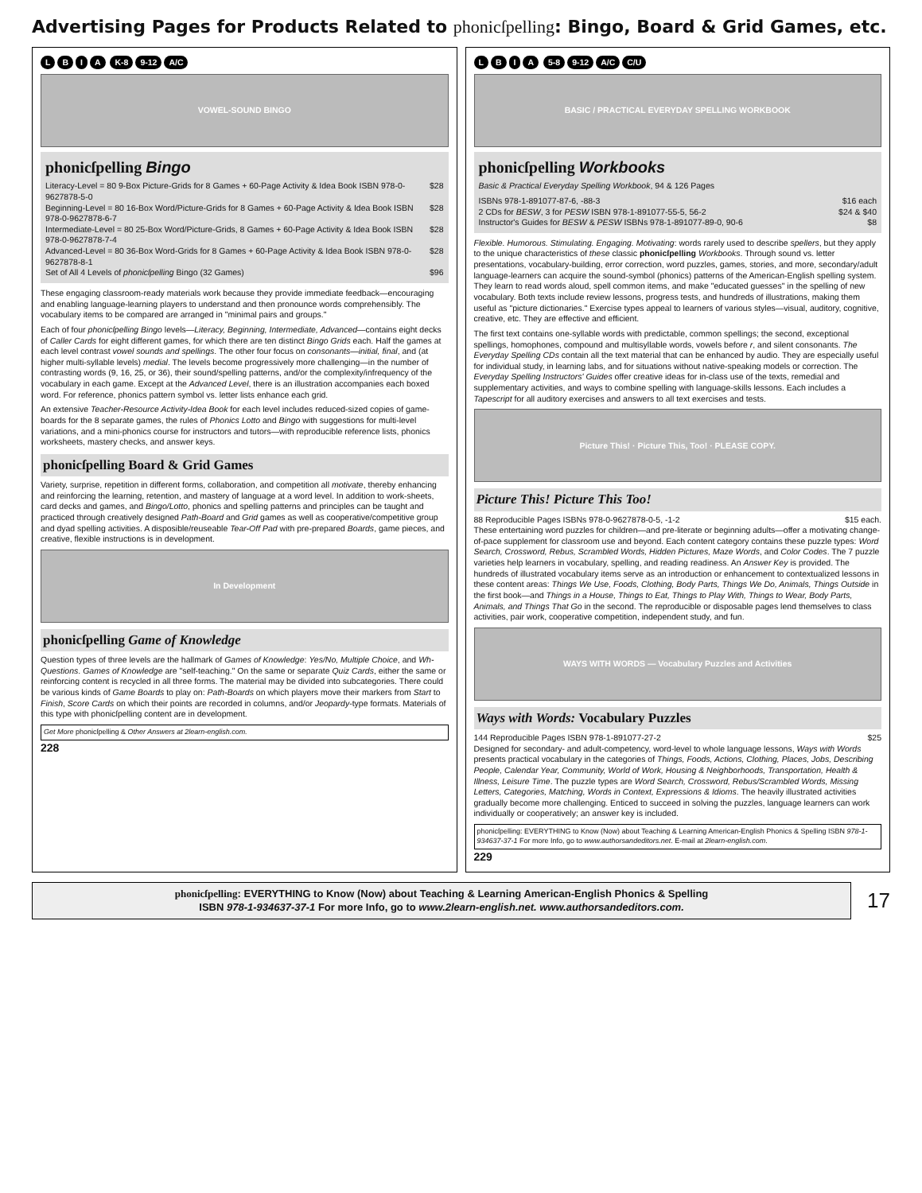Advertising Pages for Products Related to phonicſpelling: Bingo, Board & Grid Games, etc.
LBIA K-8 9-12 A/C
VOWEL-SOUND BINGO
phonicſpelling Bingo
Literacy-Level = 80 9-Box Picture-Grids for 8 Games + 60-Page Activity & Idea Book ISBN 978-0-9627878-5-0 $28
Beginning-Level = 80 16-Box Word/Picture-Grids for 8 Games + 60-Page Activity & Idea Book ISBN 978-0-9627878-6-7 $28
Intermediate-Level = 80 25-Box Word/Picture-Grids, 8 Games + 60-Page Activity & Idea Book ISBN 978-0-9627878-7-4 $28
Advanced-Level = 80 36-Box Word-Grids for 8 Games + 60-Page Activity & Idea Book ISBN 978-0-9627878-8-1 $28
Set of All 4 Levels of phonicſpelling Bingo (32 Games) $96
These engaging classroom-ready materials work because they provide immediate feedback—encouraging and enabling language-learning players to understand and then pronounce words comprehensibly. The vocabulary items to be compared are arranged in "minimal pairs and groups."
Each of four phonicſpelling Bingo levels—Literacy, Beginning, Intermediate, Advanced—contains eight decks of Caller Cards for eight different games, for which there are ten distinct Bingo Grids each. Half the games at each level contrast vowel sounds and spellings. The other four focus on consonants—initial, final, and (at higher multi-syllable levels) medial. The levels become progressively more challenging—in the number of contrasting words (9, 16, 25, or 36), their sound/spelling patterns, and/or the complexity/infrequency of the vocabulary in each game. Except at the Advanced Level, there is an illustration accompanies each boxed word. For reference, phonics pattern symbol vs. letter lists enhance each grid.
An extensive Teacher-Resource Activity-Idea Book for each level includes reduced-sized copies of game-boards for the 8 separate games, the rules of Phonics Lotto and Bingo with suggestions for multi-level variations, and a mini-phonics course for instructors and tutors—with reproducible reference lists, phonics worksheets, mastery checks, and answer keys.
phonicſpelling Board & Grid Games
Variety, surprise, repetition in different forms, collaboration, and competition all motivate, thereby enhancing and reinforcing the learning, retention, and mastery of language at a word level. In addition to work-sheets, card decks and games, and Bingo/Lotto, phonics and spelling patterns and principles can be taught and practiced through creatively designed Path-Board and Grid games as well as cooperative/competitive group and dyad spelling activities. A disposible/reuseable Tear-Off Pad with pre-prepared Boards, game pieces, and creative, flexible instructions is in development.
In Development
phonicſpelling Game of Knowledge
Question types of three levels are the hallmark of Games of Knowledge: Yes/No, Multiple Choice, and Wh-Questions. Games of Knowledge are "self-teaching." On the same or separate Quiz Cards, either the same or reinforcing content is recycled in all three forms. The material may be divided into subcategories. There could be various kinds of Game Boards to play on: Path-Boards on which players move their markers from Start to Finish, Score Cards on which their points are recorded in columns, and/or Jeopardy-type formats. Materials of this type with phonicſpelling content are in development.
Get More phonicſpelling & Other Answers at 2learn-english.com.
228
LBIA 5-8 9-12 A/C C/U
BASIC / PRACTICAL EVERYDAY SPELLING WORKBOOK
phonicſpelling Workbooks
Basic & Practical Everyday Spelling Workbook, 94 & 126 Pages
ISBNs 978-1-891077-87-6, -88-3 $16 each
2 CDs for BESW, 3 for PESW ISBN 978-1-891077-55-5, 56-2 $24 & $40
Instructor's Guides for BESW & PESW ISBNs 978-1-891077-89-0, 90-6 $8
Flexible. Humorous. Stimulating. Engaging. Motivating: words rarely used to describe spellers, but they apply to the unique characteristics of these classic phonicſpelling Workbooks. Through sound vs. letter presentations, vocabulary-building, error correction, word puzzles, games, stories, and more, secondary/adult language-learners can acquire the sound-symbol (phonics) patterns of the American-English spelling system. They learn to read words aloud, spell common items, and make "educated guesses" in the spelling of new vocabulary. Both texts include review lessons, progress tests, and hundreds of illustrations, making them useful as "picture dictionaries." Exercise types appeal to learners of various styles—visual, auditory, cognitive, creative, etc. They are effective and efficient.
The first text contains one-syllable words with predictable, common spellings; the second, exceptional spellings, homophones, compound and multisyllable words, vowels before r, and silent consonants. The Everyday Spelling CDs contain all the text material that can be enhanced by audio. They are especially useful for individual study, in learning labs, and for situations without native-speaking models or correction. The Everyday Spelling Instructors' Guides offer creative ideas for in-class use of the texts, remedial and supplementary activities, and ways to combine spelling with language-skills lessons. Each includes a Tapescript for all auditory exercises and answers to all text exercises and tests.
Picture This! · Picture This, Too! · PLEASE COPY.
Picture This! Picture This Too!
88 Reproducible Pages ISBNs 978-0-9627878-0-5, -1-2 $15 each.
These entertaining word puzzles for children—and pre-literate or beginning adults—offer a motivating change-of-pace supplement for classroom use and beyond. Each content category contains these puzzle types: Word Search, Crossword, Rebus, Scrambled Words, Hidden Pictures, Maze Words, and Color Codes. The 7 puzzle varieties help learners in vocabulary, spelling, and reading readiness. An Answer Key is provided. The hundreds of illustrated vocabulary items serve as an introduction or enhancement to contextualized lessons in these content areas: Things We Use, Foods, Clothing, Body Parts, Things We Do, Animals, Things Outside in the first book—and Things in a House, Things to Eat, Things to Play With, Things to Wear, Body Parts, Animals, and Things That Go in the second. The reproducible or disposable pages lend themselves to class activities, pair work, cooperative competition, independent study, and fun.
WAYS WITH WORDS — Vocabulary Puzzles and Activities
Ways with Words: Vocabulary Puzzles
144 Reproducible Pages ISBN 978-1-891077-27-2 $25
Designed for secondary- and adult-competency, word-level to whole language lessons, Ways with Words presents practical vocabulary in the categories of Things, Foods, Actions, Clothing, Places, Jobs, Describing People, Calendar Year, Community, World of Work, Housing & Neighborhoods, Transportation, Health & Illness, Leisure Time. The puzzle types are Word Search, Crossword, Rebus/Scrambled Words, Missing Letters, Categories, Matching, Words in Context, Expressions & Idioms. The heavily illustrated activities gradually become more challenging. Enticed to succeed in solving the puzzles, language learners can work individually or cooperatively; an answer key is included.
phonicſpelling: EVERYTHING to Know (Now) about Teaching & Learning American-English Phonics & Spelling ISBN 978-1-934637-37-1 For more Info, go to www.authorsandeditors.net. E-mail at 2learn-english.com.
229
phonicſpelling: EVERYTHING to Know (Now) about Teaching & Learning American-English Phonics & Spelling
ISBN 978-1-934637-37-1 For more Info, go to www.2learn-english.net. www.authorsandeditors.com.
17